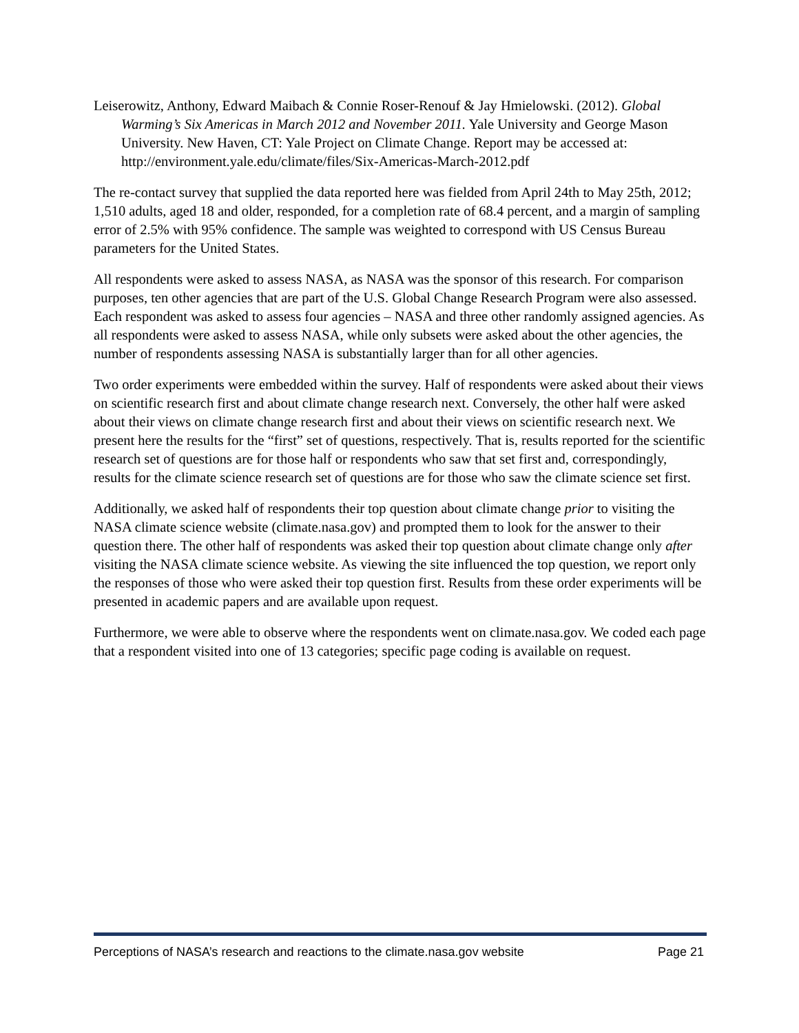Leiserowitz, Anthony, Edward Maibach & Connie Roser-Renouf & Jay Hmielowski. (2012). Global Warming’s Six Americas in March 2012 and November 2011. Yale University and George Mason University. New Haven, CT: Yale Project on Climate Change. Report may be accessed at: http://environment.yale.edu/climate/files/Six-Americas-March-2012.pdf
The re-contact survey that supplied the data reported here was fielded from April 24th to May 25th, 2012; 1,510 adults, aged 18 and older, responded, for a completion rate of 68.4 percent, and a margin of sampling error of 2.5% with 95% confidence. The sample was weighted to correspond with US Census Bureau parameters for the United States.
All respondents were asked to assess NASA, as NASA was the sponsor of this research. For comparison purposes, ten other agencies that are part of the U.S. Global Change Research Program were also assessed. Each respondent was asked to assess four agencies – NASA and three other randomly assigned agencies. As all respondents were asked to assess NASA, while only subsets were asked about the other agencies, the number of respondents assessing NASA is substantially larger than for all other agencies.
Two order experiments were embedded within the survey. Half of respondents were asked about their views on scientific research first and about climate change research next. Conversely, the other half were asked about their views on climate change research first and about their views on scientific research next. We present here the results for the “first” set of questions, respectively. That is, results reported for the scientific research set of questions are for those half or respondents who saw that set first and, correspondingly, results for the climate science research set of questions are for those who saw the climate science set first.
Additionally, we asked half of respondents their top question about climate change prior to visiting the NASA climate science website (climate.nasa.gov) and prompted them to look for the answer to their question there. The other half of respondents was asked their top question about climate change only after visiting the NASA climate science website. As viewing the site influenced the top question, we report only the responses of those who were asked their top question first. Results from these order experiments will be presented in academic papers and are available upon request.
Furthermore, we were able to observe where the respondents went on climate.nasa.gov. We coded each page that a respondent visited into one of 13 categories; specific page coding is available on request.
Perceptions of NASA’s research and reactions to the climate.nasa.gov website Page 21